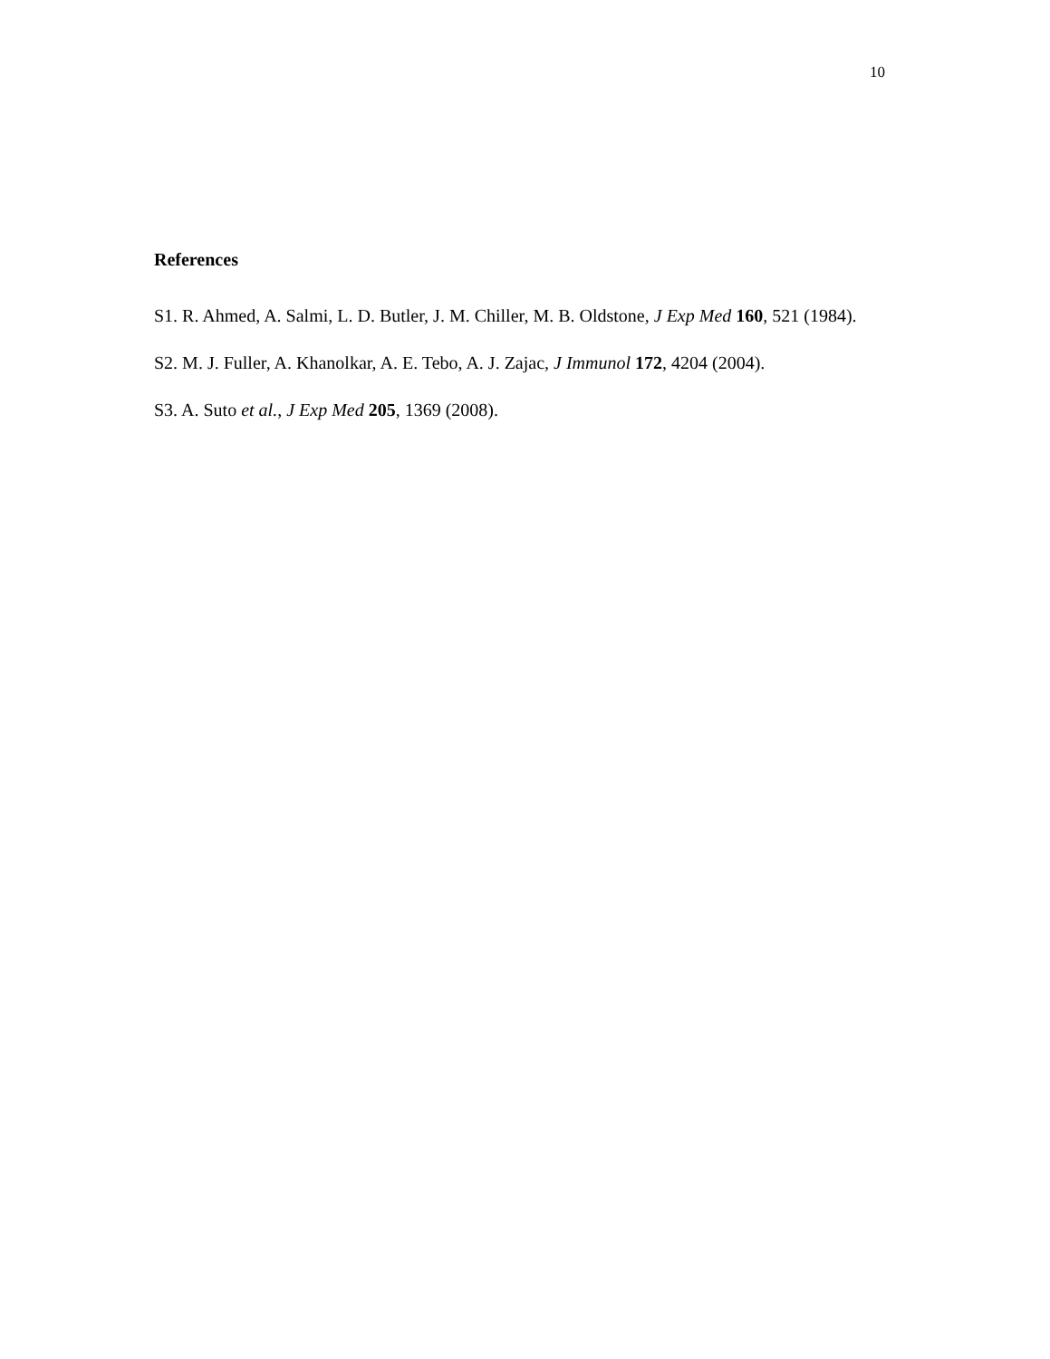10
References
S1. R. Ahmed, A. Salmi, L. D. Butler, J. M. Chiller, M. B. Oldstone, J Exp Med 160, 521 (1984).
S2. M. J. Fuller, A. Khanolkar, A. E. Tebo, A. J. Zajac, J Immunol 172, 4204 (2004).
S3. A. Suto et al., J Exp Med 205, 1369 (2008).